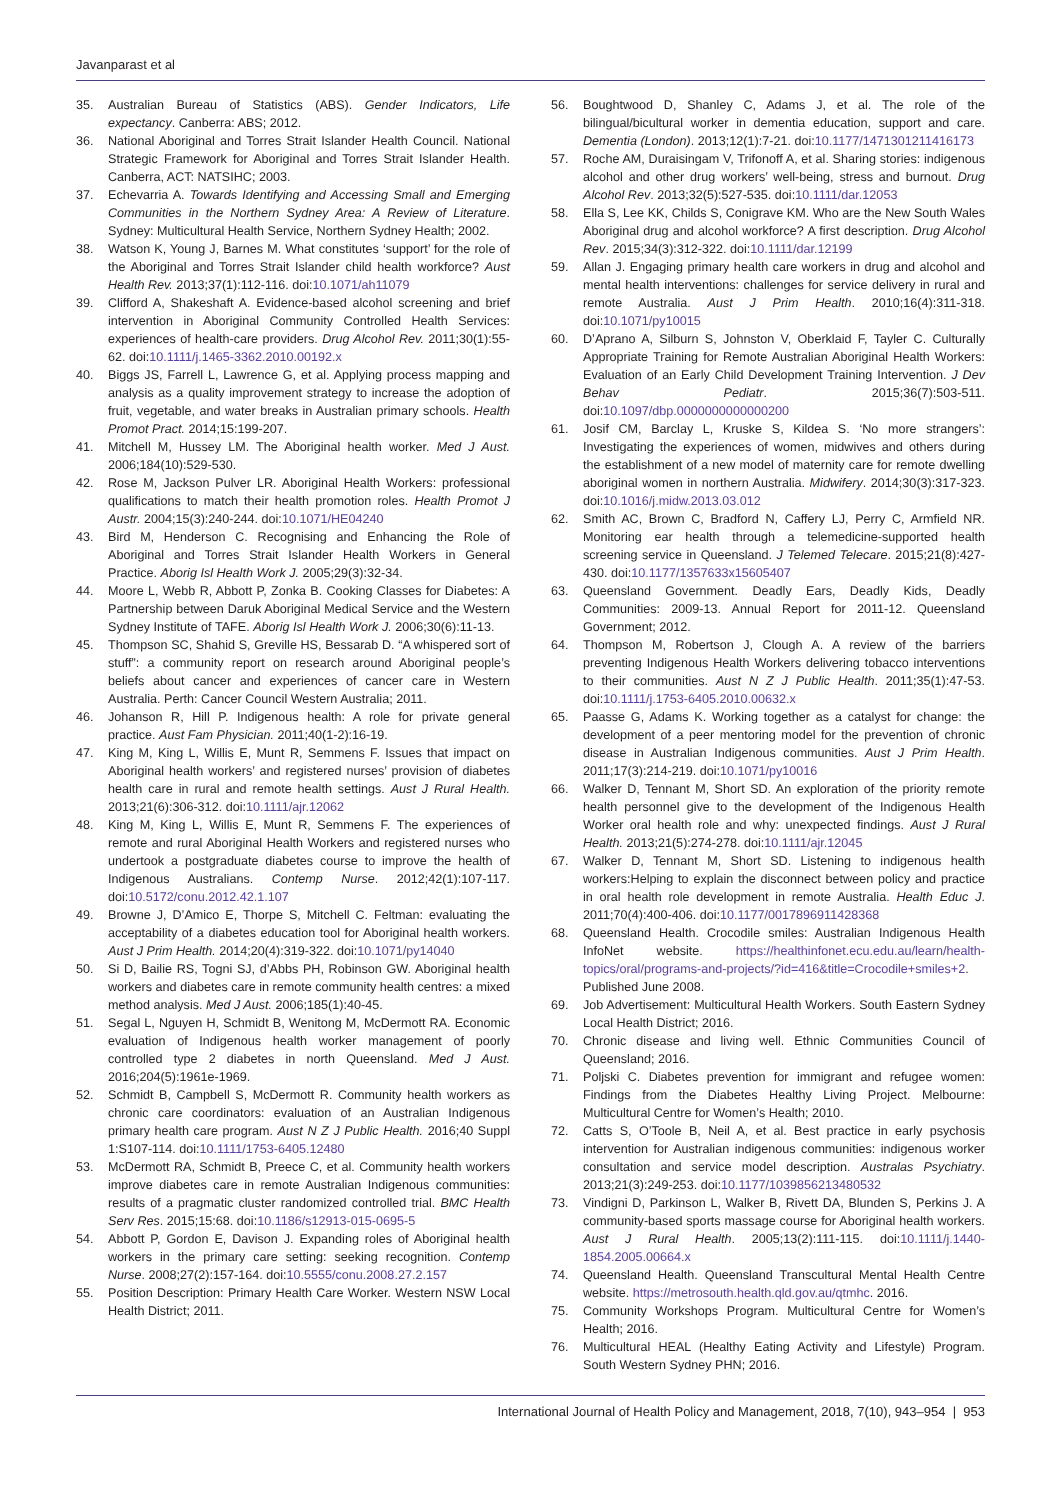Javanparast et al
35. Australian Bureau of Statistics (ABS). Gender Indicators, Life expectancy. Canberra: ABS; 2012.
36. National Aboriginal and Torres Strait Islander Health Council. National Strategic Framework for Aboriginal and Torres Strait Islander Health. Canberra, ACT: NATSIHC; 2003.
37. Echevarria A. Towards Identifying and Accessing Small and Emerging Communities in the Northern Sydney Area: A Review of Literature. Sydney: Multicultural Health Service, Northern Sydney Health; 2002.
38. Watson K, Young J, Barnes M. What constitutes ‘support’ for the role of the Aboriginal and Torres Strait Islander child health workforce? Aust Health Rev. 2013;37(1):112-116. doi:10.1071/ah11079
39. Clifford A, Shakeshaft A. Evidence-based alcohol screening and brief intervention in Aboriginal Community Controlled Health Services: experiences of health-care providers. Drug Alcohol Rev. 2011;30(1):55-62. doi:10.1111/j.1465-3362.2010.00192.x
40. Biggs JS, Farrell L, Lawrence G, et al. Applying process mapping and analysis as a quality improvement strategy to increase the adoption of fruit, vegetable, and water breaks in Australian primary schools. Health Promot Pract. 2014;15:199-207.
41. Mitchell M, Hussey LM. The Aboriginal health worker. Med J Aust. 2006;184(10):529-530.
42. Rose M, Jackson Pulver LR. Aboriginal Health Workers: professional qualifications to match their health promotion roles. Health Promot J Austr. 2004;15(3):240-244. doi:10.1071/HE04240
43. Bird M, Henderson C. Recognising and Enhancing the Role of Aboriginal and Torres Strait Islander Health Workers in General Practice. Aborig Isl Health Work J. 2005;29(3):32-34.
44. Moore L, Webb R, Abbott P, Zonka B. Cooking Classes for Diabetes: A Partnership between Daruk Aboriginal Medical Service and the Western Sydney Institute of TAFE. Aborig Isl Health Work J. 2006;30(6):11-13.
45. Thompson SC, Shahid S, Greville HS, Bessarab D. “A whispered sort of stuff”: a community report on research around Aboriginal people’s beliefs about cancer and experiences of cancer care in Western Australia. Perth: Cancer Council Western Australia; 2011.
46. Johanson R, Hill P. Indigenous health: A role for private general practice. Aust Fam Physician. 2011;40(1-2):16-19.
47. King M, King L, Willis E, Munt R, Semmens F. Issues that impact on Aboriginal health workers’ and registered nurses’ provision of diabetes health care in rural and remote health settings. Aust J Rural Health. 2013;21(6):306-312. doi:10.1111/ajr.12062
48. King M, King L, Willis E, Munt R, Semmens F. The experiences of remote and rural Aboriginal Health Workers and registered nurses who undertook a postgraduate diabetes course to improve the health of Indigenous Australians. Contemp Nurse. 2012;42(1):107-117. doi:10.5172/conu.2012.42.1.107
49. Browne J, D’Amico E, Thorpe S, Mitchell C. Feltman: evaluating the acceptability of a diabetes education tool for Aboriginal health workers. Aust J Prim Health. 2014;20(4):319-322. doi:10.1071/py14040
50. Si D, Bailie RS, Togni SJ, d’Abbs PH, Robinson GW. Aboriginal health workers and diabetes care in remote community health centres: a mixed method analysis. Med J Aust. 2006;185(1):40-45.
51. Segal L, Nguyen H, Schmidt B, Wenitong M, McDermott RA. Economic evaluation of Indigenous health worker management of poorly controlled type 2 diabetes in north Queensland. Med J Aust. 2016;204(5):1961e-1969.
52. Schmidt B, Campbell S, McDermott R. Community health workers as chronic care coordinators: evaluation of an Australian Indigenous primary health care program. Aust N Z J Public Health. 2016;40 Suppl 1:S107-114. doi:10.1111/1753-6405.12480
53. McDermott RA, Schmidt B, Preece C, et al. Community health workers improve diabetes care in remote Australian Indigenous communities: results of a pragmatic cluster randomized controlled trial. BMC Health Serv Res. 2015;15:68. doi:10.1186/s12913-015-0695-5
54. Abbott P, Gordon E, Davison J. Expanding roles of Aboriginal health workers in the primary care setting: seeking recognition. Contemp Nurse. 2008;27(2):157-164. doi:10.5555/conu.2008.27.2.157
55. Position Description: Primary Health Care Worker. Western NSW Local Health District; 2011.
56. Boughtwood D, Shanley C, Adams J, et al. The role of the bilingual/bicultural worker in dementia education, support and care. Dementia (London). 2013;12(1):7-21. doi:10.1177/1471301211416173
57. Roche AM, Duraisingam V, Trifonoff A, et al. Sharing stories: indigenous alcohol and other drug workers’ well-being, stress and burnout. Drug Alcohol Rev. 2013;32(5):527-535. doi:10.1111/dar.12053
58. Ella S, Lee KK, Childs S, Conigrave KM. Who are the New South Wales Aboriginal drug and alcohol workforce? A first description. Drug Alcohol Rev. 2015;34(3):312-322. doi:10.1111/dar.12199
59. Allan J. Engaging primary health care workers in drug and alcohol and mental health interventions: challenges for service delivery in rural and remote Australia. Aust J Prim Health. 2010;16(4):311-318. doi:10.1071/py10015
60. D’Aprano A, Silburn S, Johnston V, Oberklaid F, Tayler C. Culturally Appropriate Training for Remote Australian Aboriginal Health Workers: Evaluation of an Early Child Development Training Intervention. J Dev Behav Pediatr. 2015;36(7):503-511. doi:10.1097/dbp.0000000000000200
61. Josif CM, Barclay L, Kruske S, Kildea S. ‘No more strangers’: Investigating the experiences of women, midwives and others during the establishment of a new model of maternity care for remote dwelling aboriginal women in northern Australia. Midwifery. 2014;30(3):317-323. doi:10.1016/j.midw.2013.03.012
62. Smith AC, Brown C, Bradford N, Caffery LJ, Perry C, Armfield NR. Monitoring ear health through a telemedicine-supported health screening service in Queensland. J Telemed Telecare. 2015;21(8):427-430. doi:10.1177/1357633x15605407
63. Queensland Government. Deadly Ears, Deadly Kids, Deadly Communities: 2009-13. Annual Report for 2011-12. Queensland Government; 2012.
64. Thompson M, Robertson J, Clough A. A review of the barriers preventing Indigenous Health Workers delivering tobacco interventions to their communities. Aust N Z J Public Health. 2011;35(1):47-53. doi:10.1111/j.1753-6405.2010.00632.x
65. Paasse G, Adams K. Working together as a catalyst for change: the development of a peer mentoring model for the prevention of chronic disease in Australian Indigenous communities. Aust J Prim Health. 2011;17(3):214-219. doi:10.1071/py10016
66. Walker D, Tennant M, Short SD. An exploration of the priority remote health personnel give to the development of the Indigenous Health Worker oral health role and why: unexpected findings. Aust J Rural Health. 2013;21(5):274-278. doi:10.1111/ajr.12045
67. Walker D, Tennant M, Short SD. Listening to indigenous health workers:Helping to explain the disconnect between policy and practice in oral health role development in remote Australia. Health Educ J. 2011;70(4):400-406. doi:10.1177/0017896911428368
68. Queensland Health. Crocodile smiles: Australian Indigenous Health InfoNet website. https://healthinfonet.ecu.edu.au/learn/health-topics/oral/programs-and-projects/?id=416&title=Crocodile+smiles+2. Published June 2008.
69. Job Advertisement: Multicultural Health Workers. South Eastern Sydney Local Health District; 2016.
70. Chronic disease and living well. Ethnic Communities Council of Queensland; 2016.
71. Poljski C. Diabetes prevention for immigrant and refugee women: Findings from the Diabetes Healthy Living Project. Melbourne: Multicultural Centre for Women’s Health; 2010.
72. Catts S, O’Toole B, Neil A, et al. Best practice in early psychosis intervention for Australian indigenous communities: indigenous worker consultation and service model description. Australas Psychiatry. 2013;21(3):249-253. doi:10.1177/1039856213480532
73. Vindigni D, Parkinson L, Walker B, Rivett DA, Blunden S, Perkins J. A community-based sports massage course for Aboriginal health workers. Aust J Rural Health. 2005;13(2):111-115. doi:10.1111/j.1440-1854.2005.00664.x
74. Queensland Health. Queensland Transcultural Mental Health Centre website. https://metrosouth.health.qld.gov.au/qtmhc. 2016.
75. Community Workshops Program. Multicultural Centre for Women’s Health; 2016.
76. Multicultural HEAL (Healthy Eating Activity and Lifestyle) Program. South Western Sydney PHN; 2016.
International Journal of Health Policy and Management, 2018, 7(10), 943–954 | 953